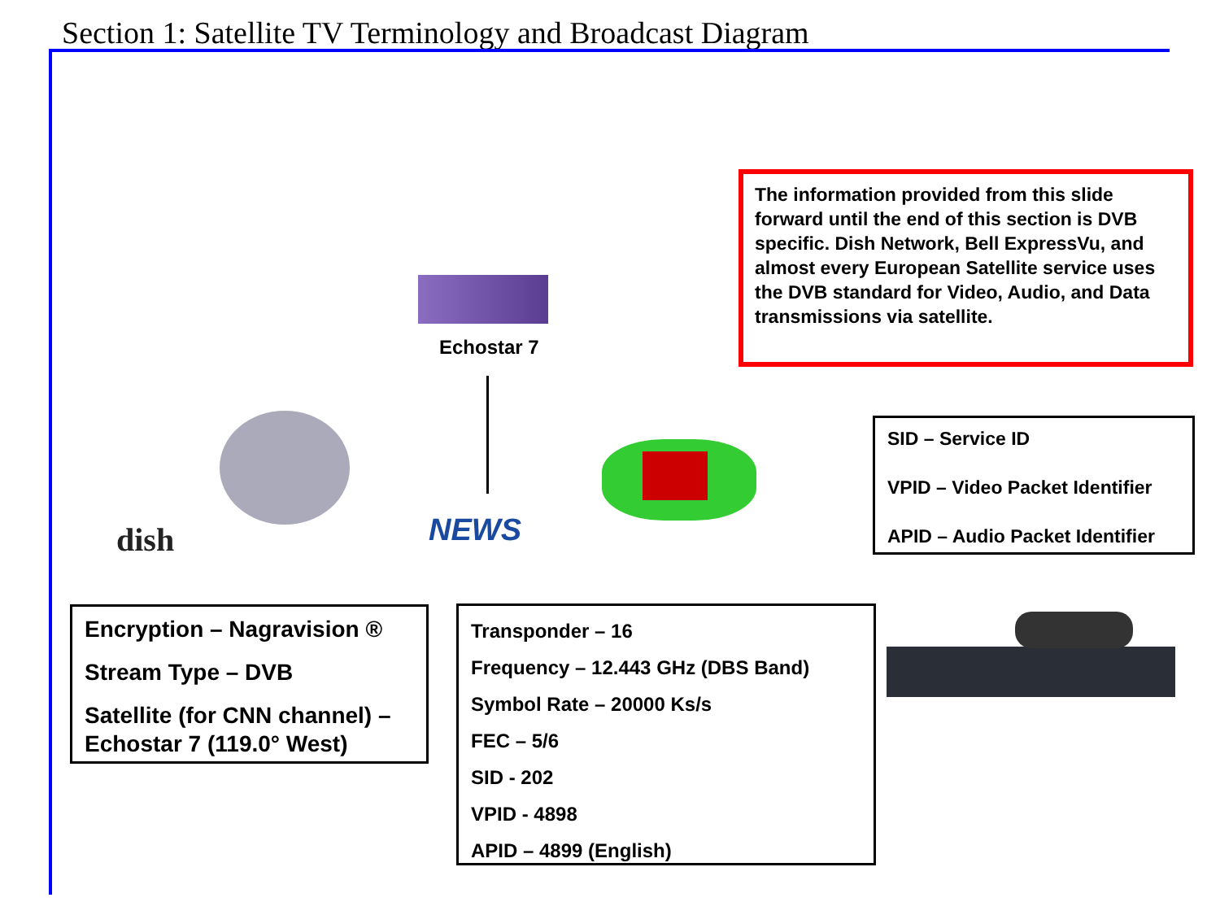Section 1: Satellite TV Terminology and Broadcast Diagram
The information provided from this slide forward until the end of this section is DVB specific. Dish Network, Bell ExpressVu, and almost every European Satellite service uses the DVB standard for Video, Audio, and Data transmissions via satellite.
Echostar 7
dish NEWS
SID – Service ID
VPID – Video Packet Identifier
APID – Audio Packet Identifier
Encryption – Nagravision ®
Stream Type – DVB
Satellite (for CNN channel) – Echostar 7 (119.0° West)
Transponder – 16
Frequency – 12.443 GHz (DBS Band)
Symbol Rate – 20000 Ks/s
FEC – 5/6
SID - 202
VPID - 4898
APID – 4899 (English)